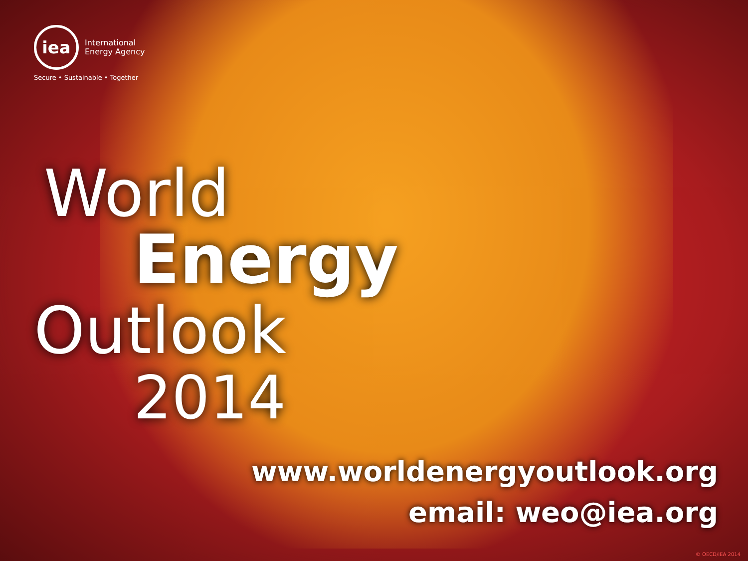iea
International
Energy Agency
Secure • Sustainable • Together
World
Energy
Outlook
2014
www.worldenergyoutlook.org
email: weo@iea.org
© OECD/IEA 2014